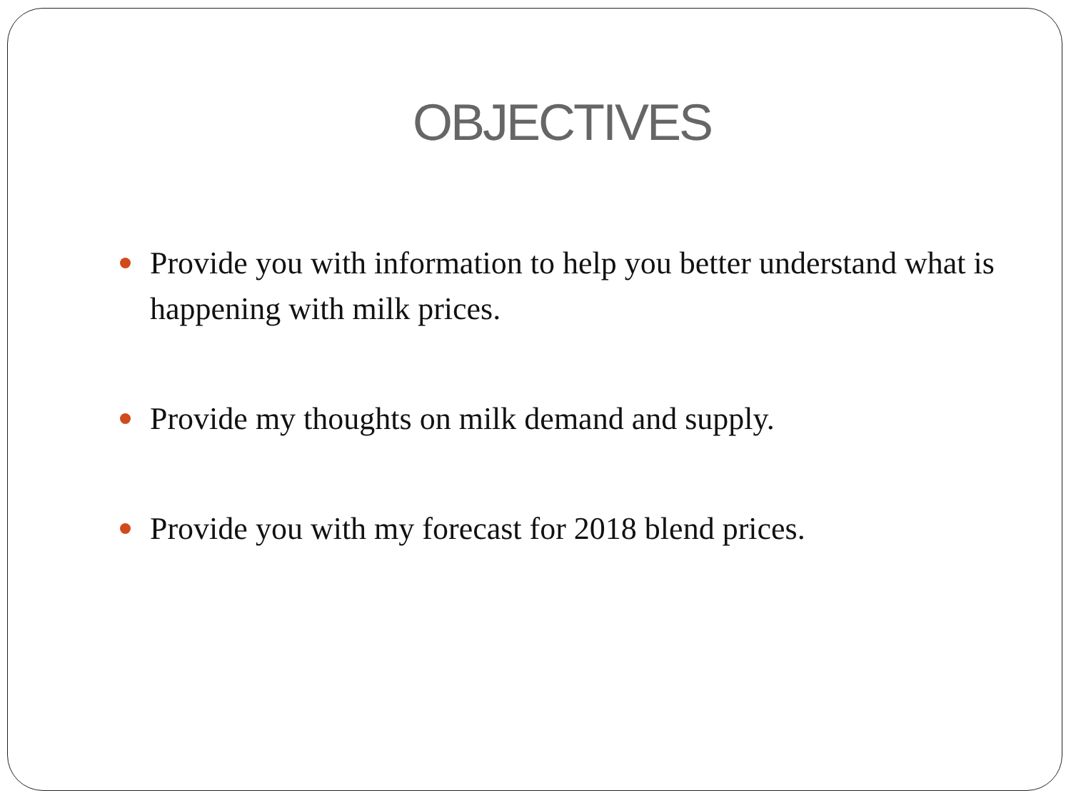OBJECTIVES
Provide you with information to help you better understand what is happening with milk prices.
Provide my thoughts on milk demand and supply.
Provide you with my forecast for 2018 blend prices.